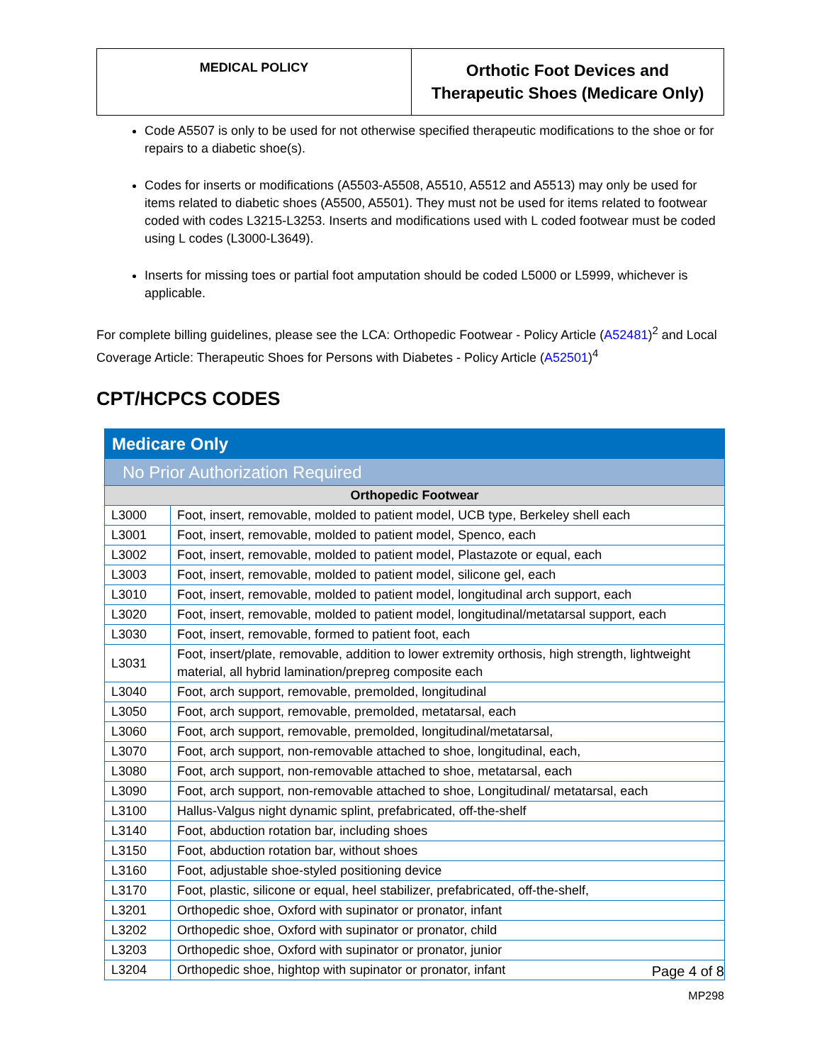| MEDICAL POLICY | Orthotic Foot Devices and Therapeutic Shoes (Medicare Only) |
Code A5507 is only to be used for not otherwise specified therapeutic modifications to the shoe or for repairs to a diabetic shoe(s).
Codes for inserts or modifications (A5503-A5508, A5510, A5512 and A5513) may only be used for items related to diabetic shoes (A5500, A5501). They must not be used for items related to footwear coded with codes L3215-L3253. Inserts and modifications used with L coded footwear must be coded using L codes (L3000-L3649).
Inserts for missing toes or partial foot amputation should be coded L5000 or L5999, whichever is applicable.
For complete billing guidelines, please see the LCA: Orthopedic Footwear - Policy Article (A52481)<sup>2</sup> and Local Coverage Article: Therapeutic Shoes for Persons with Diabetes - Policy Article (A52501)<sup>4</sup>
CPT/HCPCS CODES
| Medicare Only | |
| No Prior Authorization Required | |
| Orthopedic Footwear | |
| L3000 | Foot, insert, removable, molded to patient model, UCB type, Berkeley shell each |
| L3001 | Foot, insert, removable, molded to patient model, Spenco, each |
| L3002 | Foot, insert, removable, molded to patient model, Plastazote or equal, each |
| L3003 | Foot, insert, removable, molded to patient model, silicone gel, each |
| L3010 | Foot, insert, removable, molded to patient model, longitudinal arch support, each |
| L3020 | Foot, insert, removable, molded to patient model, longitudinal/metatarsal support, each |
| L3030 | Foot, insert, removable, formed to patient foot, each |
| L3031 | Foot, insert/plate, removable, addition to lower extremity orthosis, high strength, lightweight material, all hybrid lamination/prepreg composite each |
| L3040 | Foot, arch support, removable, premolded, longitudinal |
| L3050 | Foot, arch support, removable, premolded, metatarsal, each |
| L3060 | Foot, arch support, removable, premolded, longitudinal/metatarsal, |
| L3070 | Foot, arch support, non-removable attached to shoe, longitudinal, each, |
| L3080 | Foot, arch support, non-removable attached to shoe, metatarsal, each |
| L3090 | Foot, arch support, non-removable attached to shoe, Longitudinal/ metatarsal, each |
| L3100 | Hallus-Valgus night dynamic splint, prefabricated, off-the-shelf |
| L3140 | Foot, abduction rotation bar, including shoes |
| L3150 | Foot, abduction rotation bar, without shoes |
| L3160 | Foot, adjustable shoe-styled positioning device |
| L3170 | Foot, plastic, silicone or equal, heel stabilizer, prefabricated, off-the-shelf, |
| L3201 | Orthopedic shoe, Oxford with supinator or pronator, infant |
| L3202 | Orthopedic shoe, Oxford with supinator or pronator, child |
| L3203 | Orthopedic shoe, Oxford with supinator or pronator, junior |
| L3204 | Orthopedic shoe, hightop with supinator or pronator, infant |
Page 4 of 8
MP298